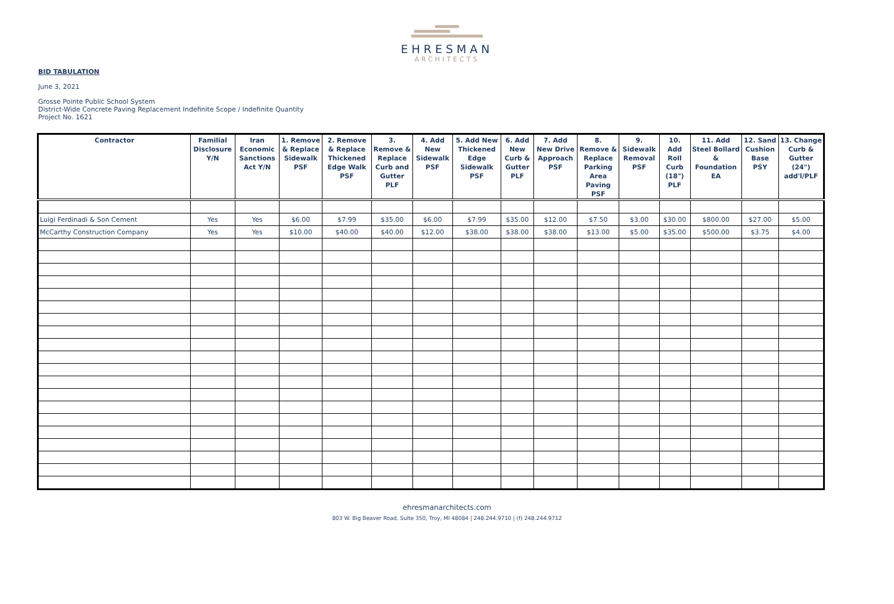EHRESMAN
ARCHITECTS
BID TABULATION
June 3, 2021
Grosse Pointe Public School System
District-Wide Concrete Paving Replacement Indefinite Scope / Indefinite Quantity
Project No. 1621
| Contractor | Familial Disclosure Y/N | Iran Economic Sanctions Act Y/N | 1. Remove & Replace Sidewalk PSF | 2. Remove & Replace Thickened Edge Walk PSF | 3. Remove & Replace Curb and Gutter PLF | 4. Add New Sidewalk PSF | 5. Add New Thickened Edge Sidewalk PSF | 6. Add New Curb & Gutter PLF | 7. Add New Drive Approach PSF | 8. Remove & Replace Parking Area Paving PSF | 9. Sidewalk Removal PSF | 10. Add Roll Curb (18") PLF | 11. Add Steel Bollard & Foundation EA | 12. Sand Cushion Base PSY | 13. Change Curb & Gutter (24") add'l/PLF |
| --- | --- | --- | --- | --- | --- | --- | --- | --- | --- | --- | --- | --- | --- | --- | --- |
| Luigi Ferdinadi & Son Cement | Yes | Yes | $6.00 | $7.99 | $35.00 | $6.00 | $7.99 | $35.00 | $12.00 | $7.50 | $3.00 | $30.00 | $800.00 | $27.00 | $5.00 |
| McCarthy Construction Company | Yes | Yes | $10.00 | $40.00 | $40.00 | $12.00 | $38.00 | $38.00 | $38.00 | $13.00 | $5.00 | $35.00 | $500.00 | $3.75 | $4.00 |
ehresmanarchitects.com
803 W. Big Beaver Road, Suite 350, Troy, MI 48084 | 248.244.9710 | (f) 248.244.9712